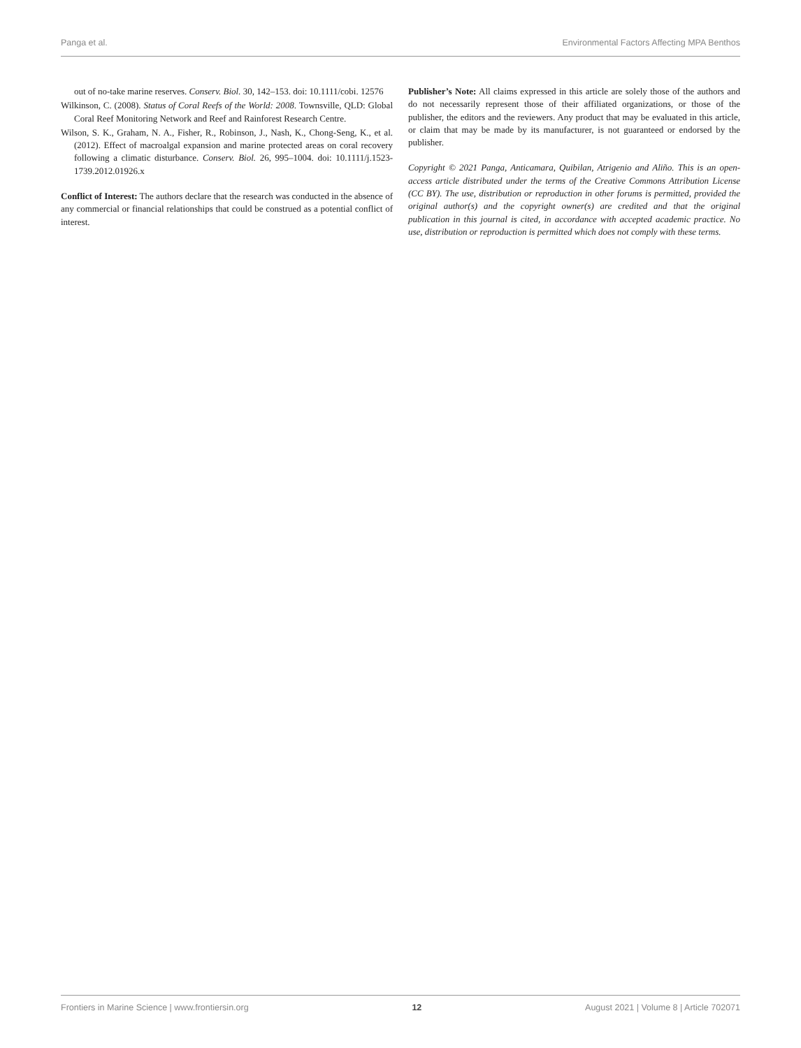Panga et al. Environmental Factors Affecting MPA Benthos
out of no-take marine reserves. Conserv. Biol. 30, 142–153. doi: 10.1111/cobi. 12576
Wilkinson, C. (2008). Status of Coral Reefs of the World: 2008. Townsville, QLD: Global Coral Reef Monitoring Network and Reef and Rainforest Research Centre.
Wilson, S. K., Graham, N. A., Fisher, R., Robinson, J., Nash, K., Chong-Seng, K., et al. (2012). Effect of macroalgal expansion and marine protected areas on coral recovery following a climatic disturbance. Conserv. Biol. 26, 995–1004. doi: 10.1111/j.1523-1739.2012.01926.x
Conflict of Interest: The authors declare that the research was conducted in the absence of any commercial or financial relationships that could be construed as a potential conflict of interest.
Publisher’s Note: All claims expressed in this article are solely those of the authors and do not necessarily represent those of their affiliated organizations, or those of the publisher, the editors and the reviewers. Any product that may be evaluated in this article, or claim that may be made by its manufacturer, is not guaranteed or endorsed by the publisher.
Copyright © 2021 Panga, Anticamara, Quibilan, Atrigenio and Aliño. This is an open-access article distributed under the terms of the Creative Commons Attribution License (CC BY). The use, distribution or reproduction in other forums is permitted, provided the original author(s) and the copyright owner(s) are credited and that the original publication in this journal is cited, in accordance with accepted academic practice. No use, distribution or reproduction is permitted which does not comply with these terms.
Frontiers in Marine Science | www.frontiersin.org 12 August 2021 | Volume 8 | Article 702071